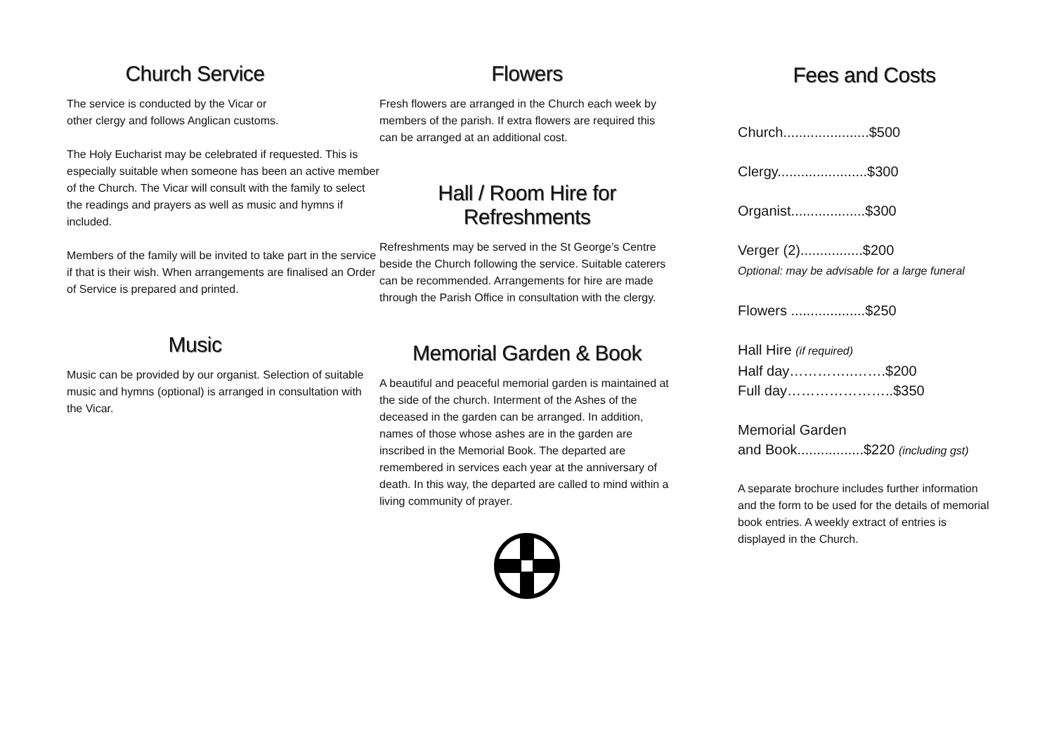Church Service
The service is conducted by the Vicar or
other clergy and follows Anglican customs.
The Holy Eucharist may be celebrated if requested. This is especially suitable when someone has been an active member of the Church. The Vicar will consult with the family to select the readings and prayers as well as music and hymns if included.
Members of the family will be invited to take part in the service if that is their wish. When arrangements are finalised an Order of Service is prepared and printed.
Music
Music can be provided by our organist. Selection of suitable music and hymns (optional) is arranged in consultation with the Vicar.
Flowers
Fresh flowers are arranged in the Church each week by members of the parish. If extra flowers are required this can be arranged at an additional cost.
Hall / Room Hire for
Refreshments
Refreshments may be served in the St George’s Centre beside the Church following the service. Suitable caterers can be recommended. Arrangements for hire are made through the Parish Office in consultation with the clergy.
Memorial Garden & Book
A beautiful and peaceful memorial garden is maintained at the side of the church. Interment of the Ashes of the deceased in the garden can be arranged. In addition, names of those whose ashes are in the garden are inscribed in the Memorial Book. The departed are remembered in services each year at the anniversary of death. In this way, the departed are called to mind within a living community of prayer.
Fees and Costs
Church......................$500
Clergy.......................$300
Organist...................$300
Verger (2)................$200
Optional: may be advisable for a large funeral
Flowers ...................$250
Hall Hire (if required)
Half day…………..…….$200
Full day…………………..$350
Memorial Garden
and Book.................$220 (including gst)
A separate brochure includes further information and the form to be used for the details of memorial book entries. A weekly extract of entries is displayed in the Church.